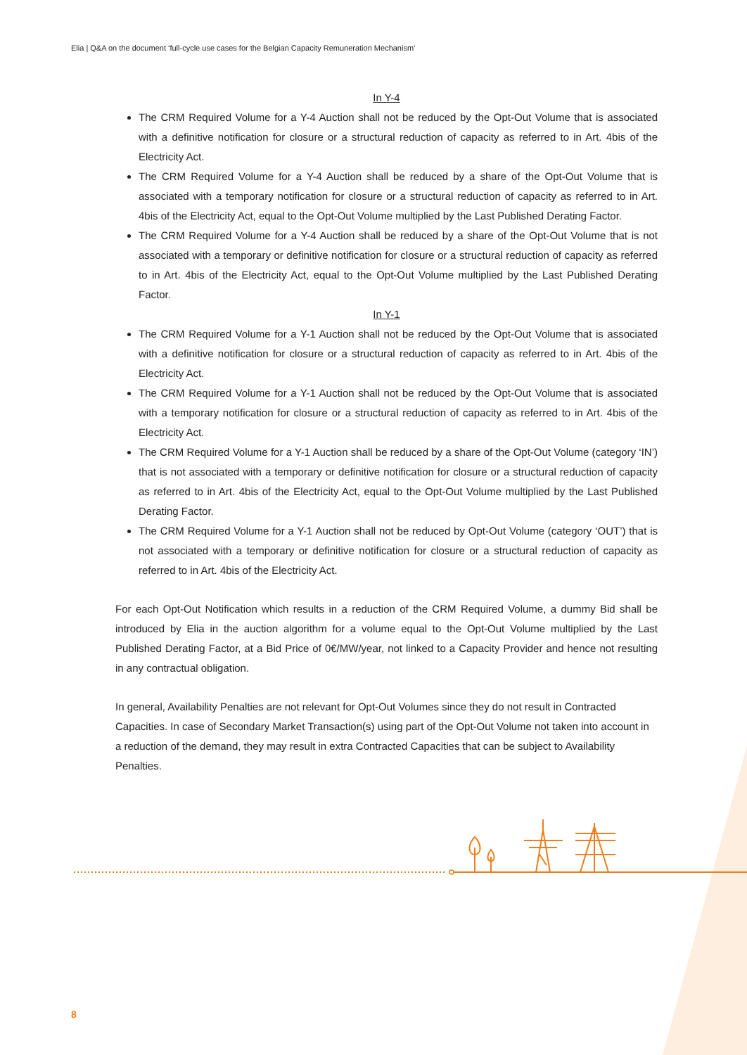Elia | Q&A on the document ‘full-cycle use cases for the Belgian Capacity Remuneration Mechanism’
In Y-4
The CRM Required Volume for a Y-4 Auction shall not be reduced by the Opt-Out Volume that is associated with a definitive notification for closure or a structural reduction of capacity as referred to in Art. 4bis of the Electricity Act.
The CRM Required Volume for a Y-4 Auction shall be reduced by a share of the Opt-Out Volume that is associated with a temporary notification for closure or a structural reduction of capacity as referred to in Art. 4bis of the Electricity Act, equal to the Opt-Out Volume multiplied by the Last Published Derating Factor.
The CRM Required Volume for a Y-4 Auction shall be reduced by a share of the Opt-Out Volume that is not associated with a temporary or definitive notification for closure or a structural reduction of capacity as referred to in Art. 4bis of the Electricity Act, equal to the Opt-Out Volume multiplied by the Last Published Derating Factor.
In Y-1
The CRM Required Volume for a Y-1 Auction shall not be reduced by the Opt-Out Volume that is associated with a definitive notification for closure or a structural reduction of capacity as referred to in Art. 4bis of the Electricity Act.
The CRM Required Volume for a Y-1 Auction shall not be reduced by the Opt-Out Volume that is associated with a temporary notification for closure or a structural reduction of capacity as referred to in Art. 4bis of the Electricity Act.
The CRM Required Volume for a Y-1 Auction shall be reduced by a share of the Opt-Out Volume (category ‘IN’) that is not associated with a temporary or definitive notification for closure or a structural reduction of capacity as referred to in Art. 4bis of the Electricity Act, equal to the Opt-Out Volume multiplied by the Last Published Derating Factor.
The CRM Required Volume for a Y-1 Auction shall not be reduced by Opt-Out Volume (category ‘OUT’) that is not associated with a temporary or definitive notification for closure or a structural reduction of capacity as referred to in Art. 4bis of the Electricity Act.
For each Opt-Out Notification which results in a reduction of the CRM Required Volume, a dummy Bid shall be introduced by Elia in the auction algorithm for a volume equal to the Opt-Out Volume multiplied by the Last Published Derating Factor, at a Bid Price of 0€/MW/year, not linked to a Capacity Provider and hence not resulting in any contractual obligation.
In general, Availability Penalties are not relevant for Opt-Out Volumes since they do not result in Contracted Capacities. In case of Secondary Market Transaction(s) using part of the Opt-Out Volume not taken into account in a reduction of the demand, they may result in extra Contracted Capacities that can be subject to Availability Penalties.
8